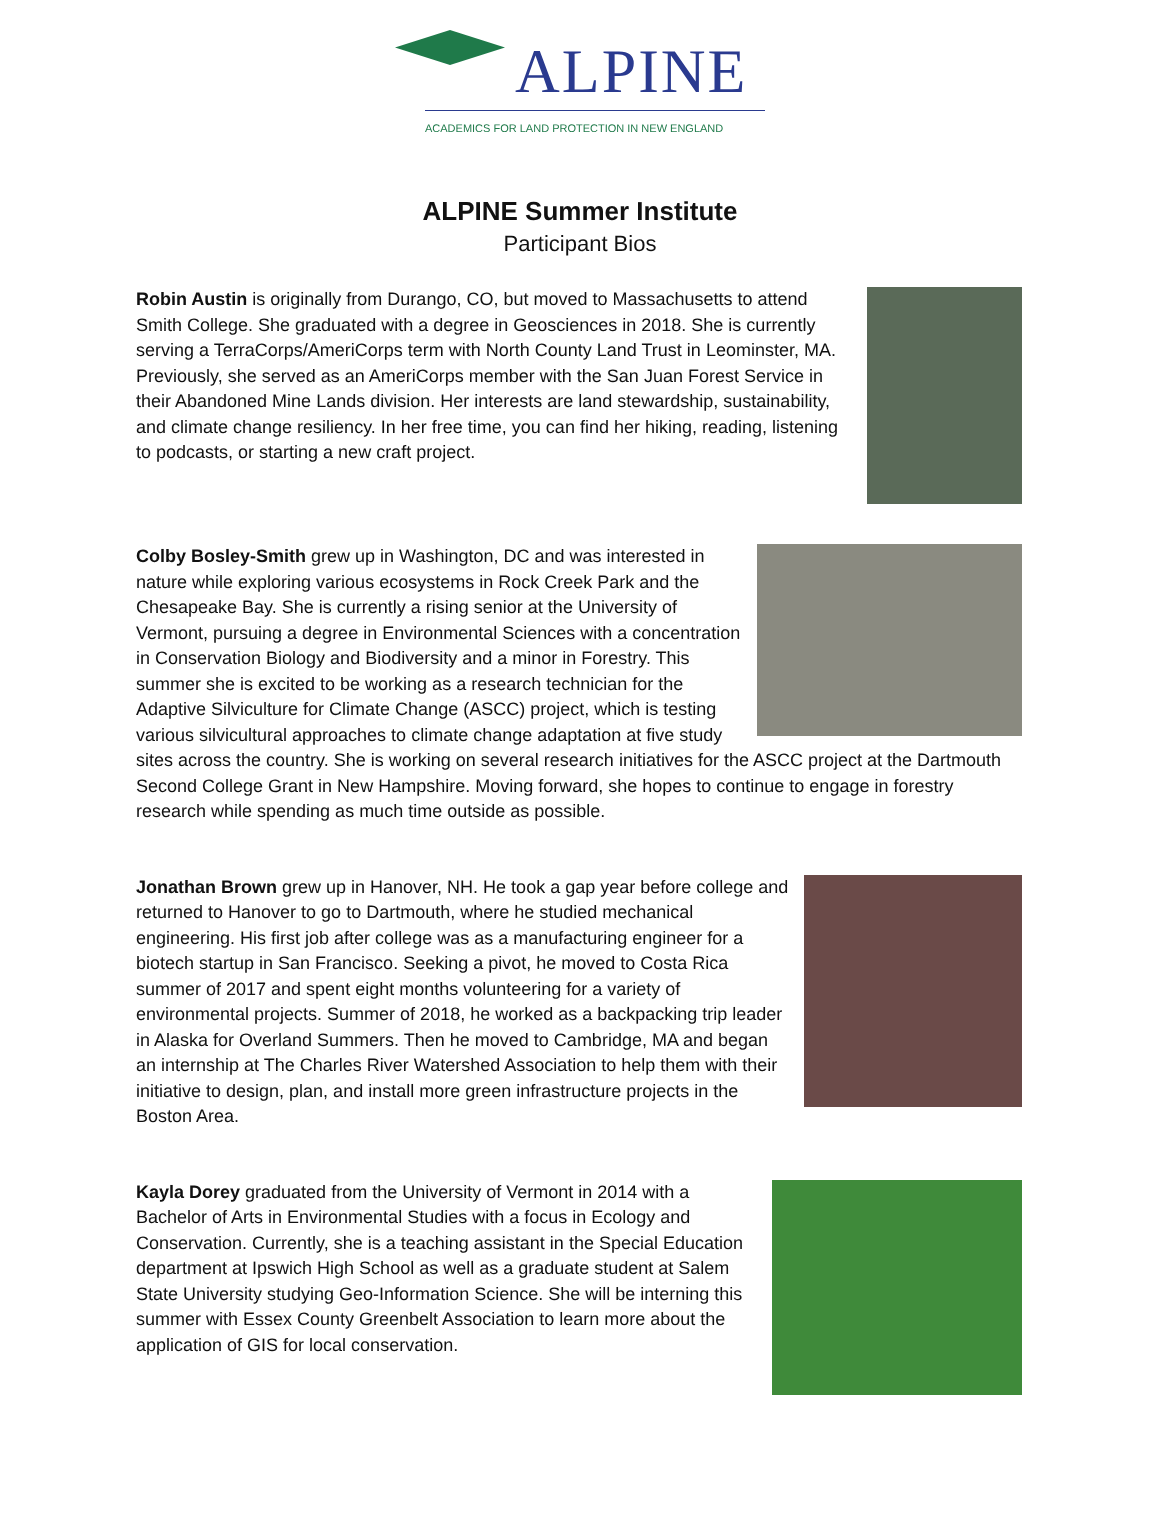ALPINE
ACADEMICS FOR LAND PROTECTION IN NEW ENGLAND
ALPINE Summer Institute
Participant Bios
Robin Austin is originally from Durango, CO, but moved to Massachusetts to attend Smith College. She graduated with a degree in Geosciences in 2018. She is currently serving a TerraCorps/AmeriCorps term with North County Land Trust in Leominster, MA. Previously, she served as an AmeriCorps member with the San Juan Forest Service in their Abandoned Mine Lands division. Her interests are land stewardship, sustainability, and climate change resiliency. In her free time, you can find her hiking, reading, listening to podcasts, or starting a new craft project.
Colby Bosley-Smith grew up in Washington, DC and was interested in nature while exploring various ecosystems in Rock Creek Park and the Chesapeake Bay. She is currently a rising senior at the University of Vermont, pursuing a degree in Environmental Sciences with a concentration in Conservation Biology and Biodiversity and a minor in Forestry. This summer she is excited to be working as a research technician for the Adaptive Silviculture for Climate Change (ASCC) project, which is testing various silvicultural approaches to climate change adaptation at five study sites across the country. She is working on several research initiatives for the ASCC project at the Dartmouth Second College Grant in New Hampshire. Moving forward, she hopes to continue to engage in forestry research while spending as much time outside as possible.
Jonathan Brown grew up in Hanover, NH. He took a gap year before college and returned to Hanover to go to Dartmouth, where he studied mechanical engineering. His first job after college was as a manufacturing engineer for a biotech startup in San Francisco. Seeking a pivot, he moved to Costa Rica summer of 2017 and spent eight months volunteering for a variety of environmental projects. Summer of 2018, he worked as a backpacking trip leader in Alaska for Overland Summers. Then he moved to Cambridge, MA and began an internship at The Charles River Watershed Association to help them with their initiative to design, plan, and install more green infrastructure projects in the Boston Area.
Kayla Dorey graduated from the University of Vermont in 2014 with a Bachelor of Arts in Environmental Studies with a focus in Ecology and Conservation. Currently, she is a teaching assistant in the Special Education department at Ipswich High School as well as a graduate student at Salem State University studying Geo-Information Science. She will be interning this summer with Essex County Greenbelt Association to learn more about the application of GIS for local conservation.